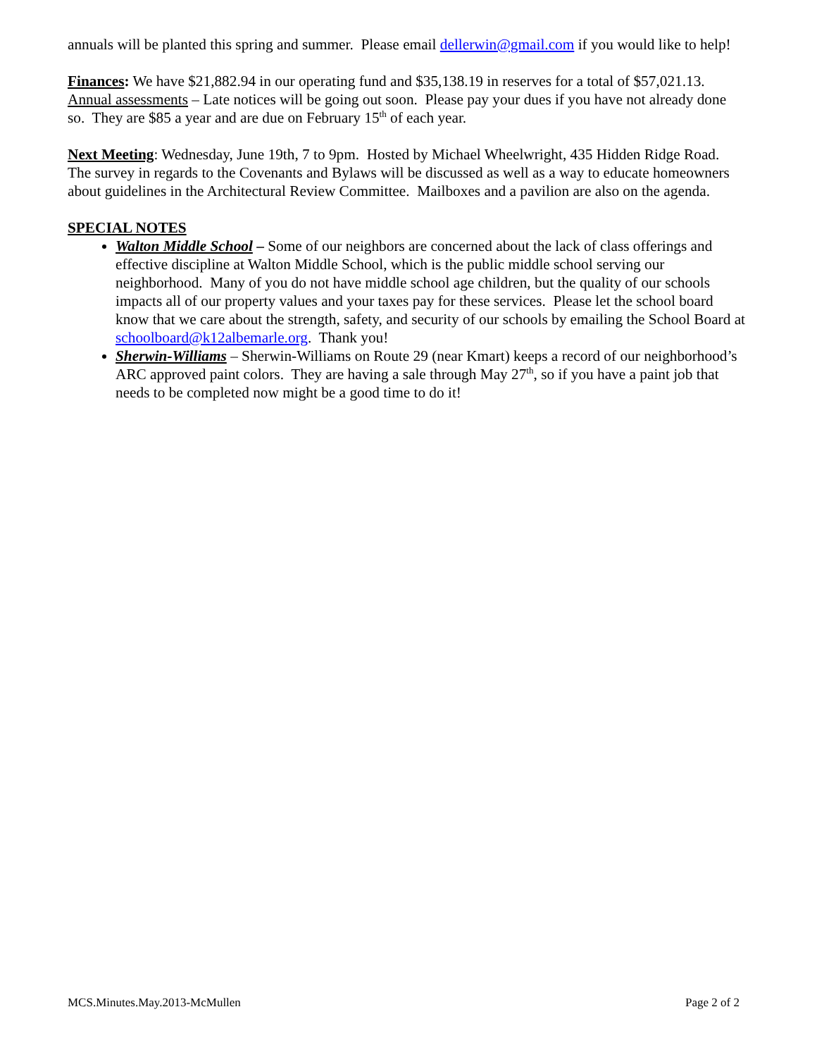annuals will be planted this spring and summer. Please email dellerwin@gmail.com if you would like to help!
Finances: We have $21,882.94 in our operating fund and $35,138.19 in reserves for a total of $57,021.13. Annual assessments – Late notices will be going out soon. Please pay your dues if you have not already done so. They are $85 a year and are due on February 15<sup>th</sup> of each year.
Next Meeting: Wednesday, June 19th, 7 to 9pm. Hosted by Michael Wheelwright, 435 Hidden Ridge Road. The survey in regards to the Covenants and Bylaws will be discussed as well as a way to educate homeowners about guidelines in the Architectural Review Committee. Mailboxes and a pavilion are also on the agenda.
SPECIAL NOTES
Walton Middle School – Some of our neighbors are concerned about the lack of class offerings and effective discipline at Walton Middle School, which is the public middle school serving our neighborhood. Many of you do not have middle school age children, but the quality of our schools impacts all of our property values and your taxes pay for these services. Please let the school board know that we care about the strength, safety, and security of our schools by emailing the School Board at schoolboard@k12albemarle.org. Thank you!
Sherwin-Williams – Sherwin-Williams on Route 29 (near Kmart) keeps a record of our neighborhood’s ARC approved paint colors. They are having a sale through May 27<sup>th</sup>, so if you have a paint job that needs to be completed now might be a good time to do it!
MCS.Minutes.May.2013-McMullen Page 2 of 2